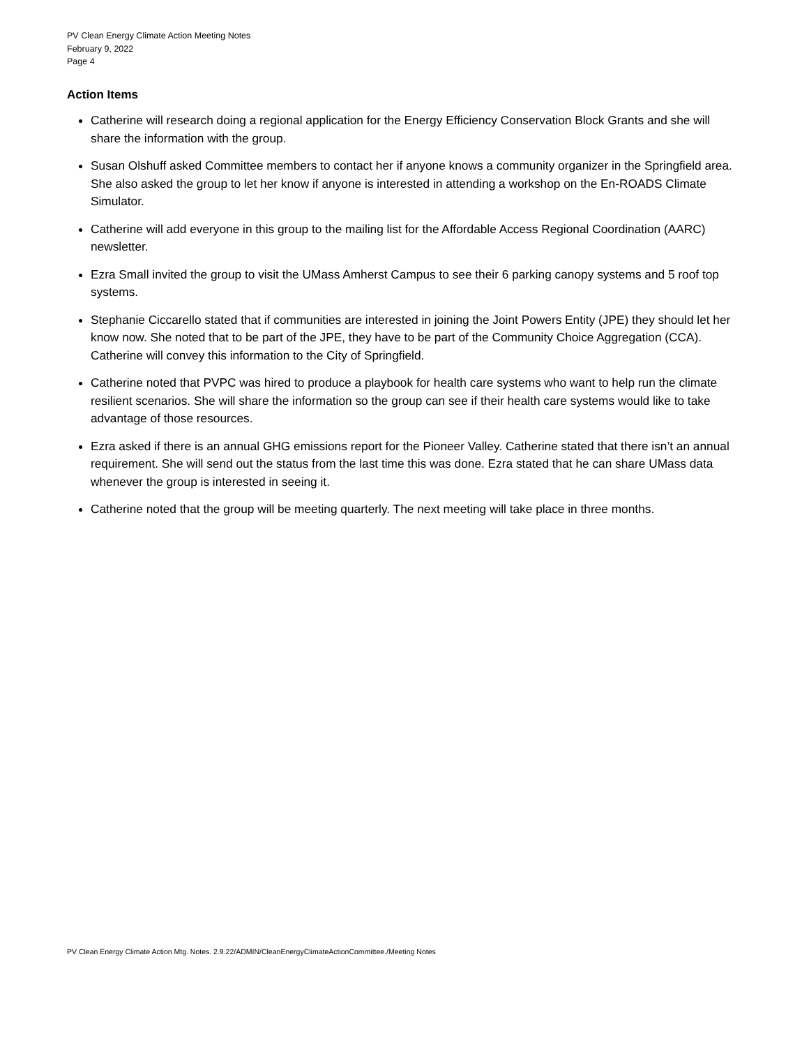PV Clean Energy Climate Action Meeting Notes
February 9, 2022
Page 4
Action Items
Catherine will research doing a regional application for the Energy Efficiency Conservation Block Grants and she will share the information with the group.
Susan Olshuff asked Committee members to contact her if anyone knows a community organizer in the Springfield area. She also asked the group to let her know if anyone is interested in attending a workshop on the En-ROADS Climate Simulator.
Catherine will add everyone in this group to the mailing list for the Affordable Access Regional Coordination (AARC) newsletter.
Ezra Small invited the group to visit the UMass Amherst Campus to see their 6 parking canopy systems and 5 roof top systems.
Stephanie Ciccarello stated that if communities are interested in joining the Joint Powers Entity (JPE) they should let her know now. She noted that to be part of the JPE, they have to be part of the Community Choice Aggregation (CCA). Catherine will convey this information to the City of Springfield.
Catherine noted that PVPC was hired to produce a playbook for health care systems who want to help run the climate resilient scenarios. She will share the information so the group can see if their health care systems would like to take advantage of those resources.
Ezra asked if there is an annual GHG emissions report for the Pioneer Valley. Catherine stated that there isn’t an annual requirement. She will send out the status from the last time this was done. Ezra stated that he can share UMass data whenever the group is interested in seeing it.
Catherine noted that the group will be meeting quarterly. The next meeting will take place in three months.
PV Clean Energy Climate Action Mtg. Notes. 2.9.22/ADMIN/CleanEnergyClimateActionCommittee./Meeting Notes